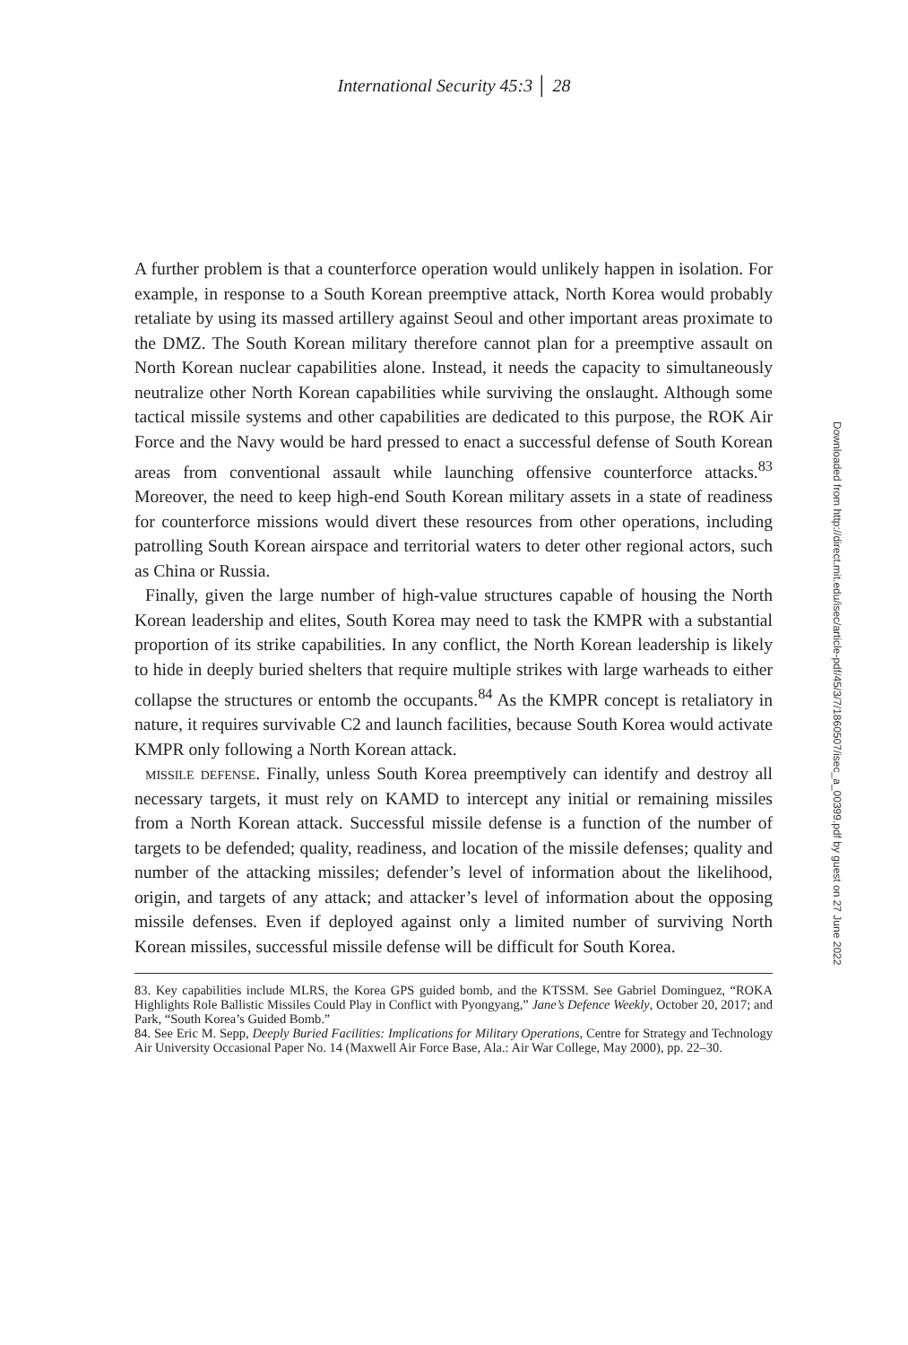International Security 45:3 │ 28
A further problem is that a counterforce operation would unlikely happen in isolation. For example, in response to a South Korean preemptive attack, North Korea would probably retaliate by using its massed artillery against Seoul and other important areas proximate to the DMZ. The South Korean military therefore cannot plan for a preemptive assault on North Korean nuclear capabilities alone. Instead, it needs the capacity to simultaneously neutralize other North Korean capabilities while surviving the onslaught. Although some tactical missile systems and other capabilities are dedicated to this purpose, the ROK Air Force and the Navy would be hard pressed to enact a successful defense of South Korean areas from conventional assault while launching offensive counterforce attacks.<sup>83</sup> Moreover, the need to keep high-end South Korean military assets in a state of readiness for counterforce missions would divert these resources from other operations, including patrolling South Korean airspace and territorial waters to deter other regional actors, such as China or Russia.
Finally, given the large number of high-value structures capable of housing the North Korean leadership and elites, South Korea may need to task the KMPR with a substantial proportion of its strike capabilities. In any conflict, the North Korean leadership is likely to hide in deeply buried shelters that require multiple strikes with large warheads to either collapse the structures or entomb the occupants.<sup>84</sup> As the KMPR concept is retaliatory in nature, it requires survivable C2 and launch facilities, because South Korea would activate KMPR only following a North Korean attack.
missile defense. Finally, unless South Korea preemptively can identify and destroy all necessary targets, it must rely on KAMD to intercept any initial or remaining missiles from a North Korean attack. Successful missile defense is a function of the number of targets to be defended; quality, readiness, and location of the missile defenses; quality and number of the attacking missiles; defender’s level of information about the likelihood, origin, and targets of any attack; and attacker’s level of information about the opposing missile defenses. Even if deployed against only a limited number of surviving North Korean missiles, successful missile defense will be difficult for South Korea.
83. Key capabilities include MLRS, the Korea GPS guided bomb, and the KTSSM. See Gabriel Dominguez, “ROKA Highlights Role Ballistic Missiles Could Play in Conflict with Pyongyang,” Jane’s Defence Weekly, October 20, 2017; and Park, “South Korea’s Guided Bomb.”
84. See Eric M. Sepp, Deeply Buried Facilities: Implications for Military Operations, Centre for Strategy and Technology Air University Occasional Paper No. 14 (Maxwell Air Force Base, Ala.: Air War College, May 2000), pp. 22–30.
Downloaded from http://direct.mit.edu/isec/article-pdf/45/3/7/1860507/isec_a_00399.pdf by guest on 27 June 2022